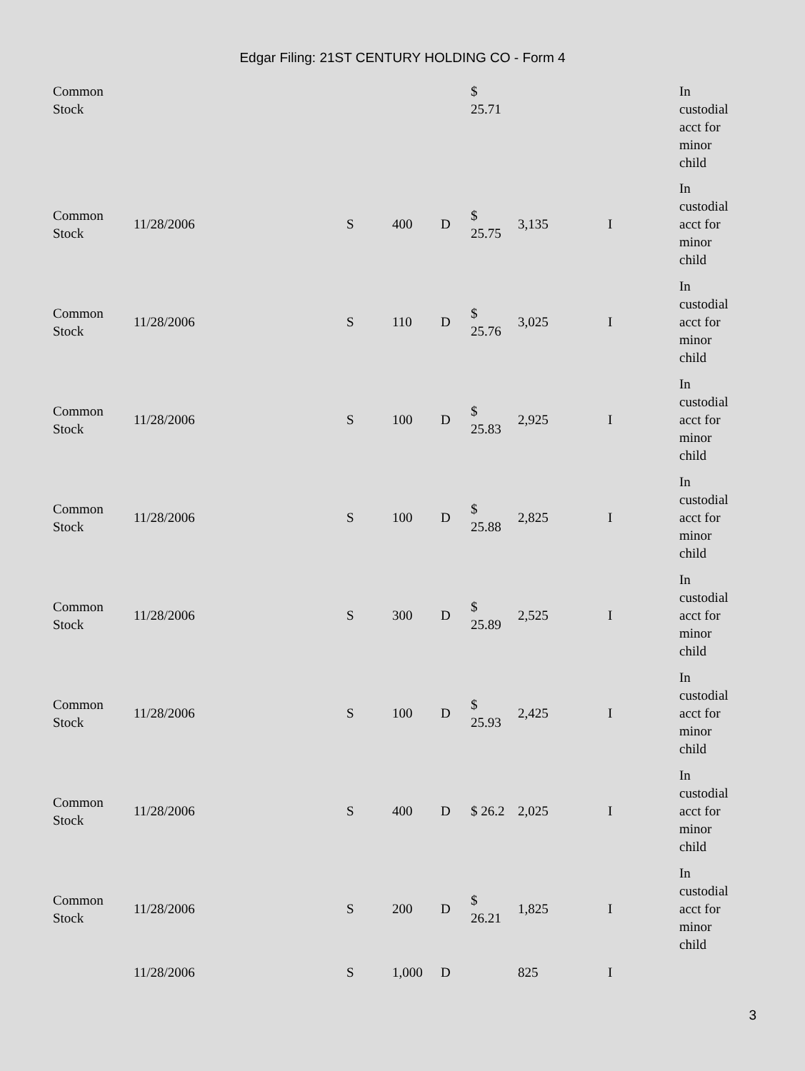Edgar Filing: 21ST CENTURY HOLDING CO - Form 4
| Common Stock | | | | | $ 25.71 | | | In custodial acct for minor child |
| Common Stock | 11/28/2006 | S | 400 | D | $ 25.75 | 3,135 | I | In custodial acct for minor child |
| Common Stock | 11/28/2006 | S | 110 | D | $ 25.76 | 3,025 | I | In custodial acct for minor child |
| Common Stock | 11/28/2006 | S | 100 | D | $ 25.83 | 2,925 | I | In custodial acct for minor child |
| Common Stock | 11/28/2006 | S | 100 | D | $ 25.88 | 2,825 | I | In custodial acct for minor child |
| Common Stock | 11/28/2006 | S | 300 | D | $ 25.89 | 2,525 | I | In custodial acct for minor child |
| Common Stock | 11/28/2006 | S | 100 | D | $ 25.93 | 2,425 | I | In custodial acct for minor child |
| Common Stock | 11/28/2006 | S | 400 | D | $ 26.2 | 2,025 | I | In custodial acct for minor child |
| Common Stock | 11/28/2006 | S | 200 | D | $ 26.21 | 1,825 | I | In custodial acct for minor child |
| | 11/28/2006 | S | 1,000 | D | | 825 | I | |
3